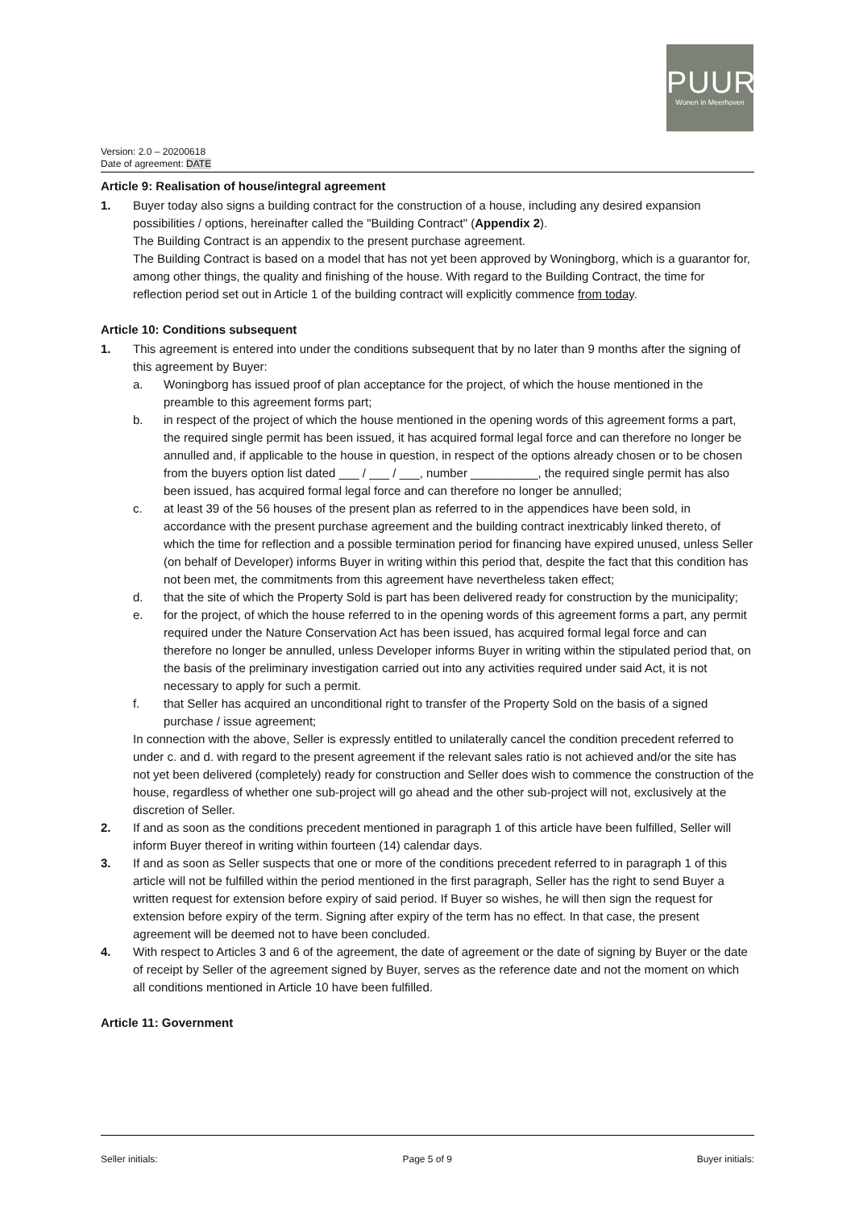PUUR
Wonen in Meerhoven
Version: 2.0 – 20200618
Date of agreement: DATE
Article 9: Realisation of house/integral agreement
1. Buyer today also signs a building contract for the construction of a house, including any desired expansion possibilities / options, hereinafter called the "Building Contract" (Appendix 2).
The Building Contract is an appendix to the present purchase agreement.
The Building Contract is based on a model that has not yet been approved by Woningborg, which is a guarantor for, among other things, the quality and finishing of the house. With regard to the Building Contract, the time for reflection period set out in Article 1 of the building contract will explicitly commence from today.
Article 10: Conditions subsequent
1. This agreement is entered into under the conditions subsequent that by no later than 9 months after the signing of this agreement by Buyer:
a. Woningborg has issued proof of plan acceptance for the project, of which the house mentioned in the preamble to this agreement forms part;
b. in respect of the project of which the house mentioned in the opening words of this agreement forms a part, the required single permit has been issued, it has acquired formal legal force and can therefore no longer be annulled and, if applicable to the house in question, in respect of the options already chosen or to be chosen from the buyers option list dated ___ / ___ / ___, number __________, the required single permit has also been issued, has acquired formal legal force and can therefore no longer be annulled;
c. at least 39 of the 56 houses of the present plan as referred to in the appendices have been sold, in accordance with the present purchase agreement and the building contract inextricably linked thereto, of which the time for reflection and a possible termination period for financing have expired unused, unless Seller (on behalf of Developer) informs Buyer in writing within this period that, despite the fact that this condition has not been met, the commitments from this agreement have nevertheless taken effect;
d. that the site of which the Property Sold is part has been delivered ready for construction by the municipality;
e. for the project, of which the house referred to in the opening words of this agreement forms a part, any permit required under the Nature Conservation Act has been issued, has acquired formal legal force and can therefore no longer be annulled, unless Developer informs Buyer in writing within the stipulated period that, on the basis of the preliminary investigation carried out into any activities required under said Act, it is not necessary to apply for such a permit.
f. that Seller has acquired an unconditional right to transfer of the Property Sold on the basis of a signed purchase / issue agreement;
In connection with the above, Seller is expressly entitled to unilaterally cancel the condition precedent referred to under c. and d. with regard to the present agreement if the relevant sales ratio is not achieved and/or the site has not yet been delivered (completely) ready for construction and Seller does wish to commence the construction of the house, regardless of whether one sub-project will go ahead and the other sub-project will not, exclusively at the discretion of Seller.
2. If and as soon as the conditions precedent mentioned in paragraph 1 of this article have been fulfilled, Seller will inform Buyer thereof in writing within fourteen (14) calendar days.
3. If and as soon as Seller suspects that one or more of the conditions precedent referred to in paragraph 1 of this article will not be fulfilled within the period mentioned in the first paragraph, Seller has the right to send Buyer a written request for extension before expiry of said period. If Buyer so wishes, he will then sign the request for extension before expiry of the term. Signing after expiry of the term has no effect. In that case, the present agreement will be deemed not to have been concluded.
4. With respect to Articles 3 and 6 of the agreement, the date of agreement or the date of signing by Buyer or the date of receipt by Seller of the agreement signed by Buyer, serves as the reference date and not the moment on which all conditions mentioned in Article 10 have been fulfilled.
Article 11: Government
Seller initials: Page 5 of 9 Buyer initials: